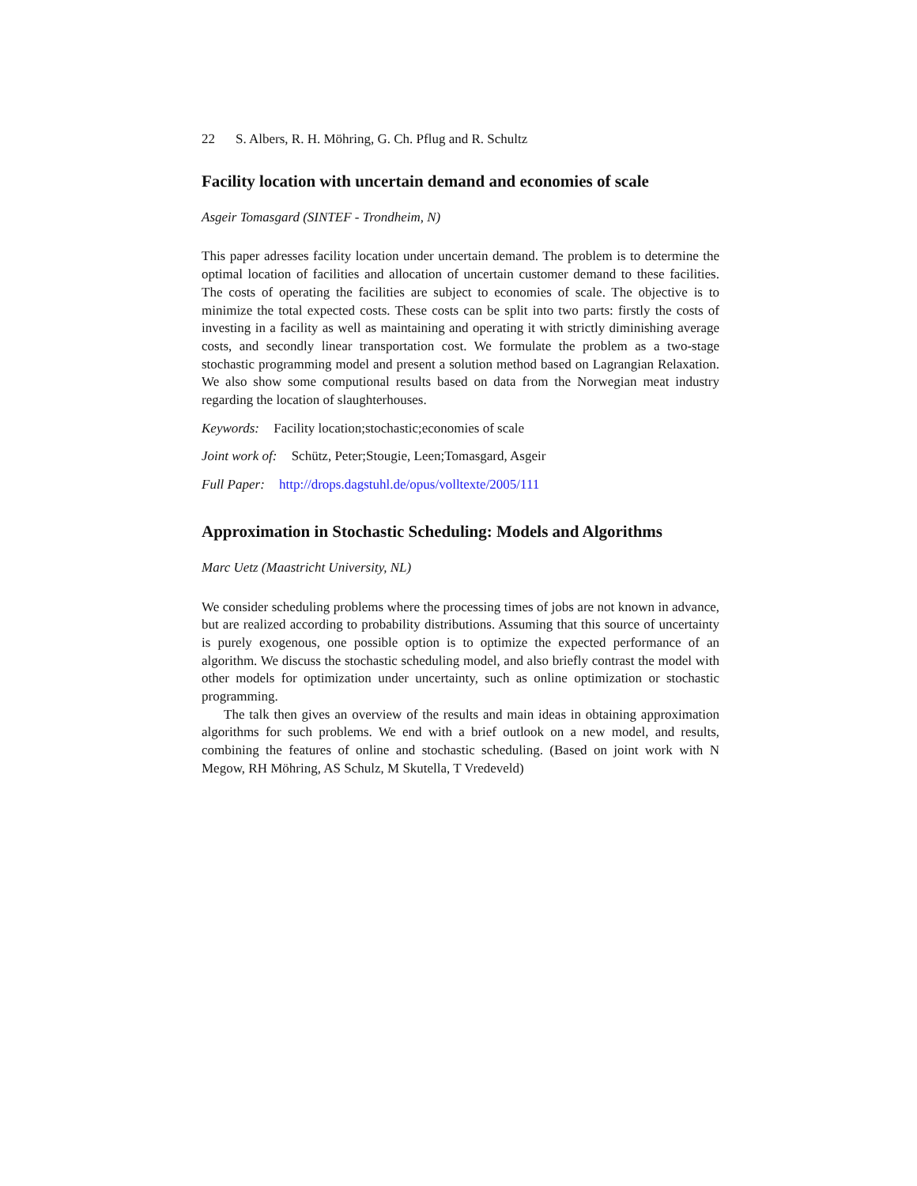22 S. Albers, R. H. Möhring, G. Ch. Pflug and R. Schultz
Facility location with uncertain demand and economies of scale
Asgeir Tomasgard (SINTEF - Trondheim, N)
This paper adresses facility location under uncertain demand. The problem is to determine the optimal location of facilities and allocation of uncertain customer demand to these facilities. The costs of operating the facilities are subject to economies of scale. The objective is to minimize the total expected costs. These costs can be split into two parts: firstly the costs of investing in a facility as well as maintaining and operating it with strictly diminishing average costs, and secondly linear transportation cost. We formulate the problem as a two-stage stochastic programming model and present a solution method based on Lagrangian Relaxation. We also show some computional results based on data from the Norwegian meat industry regarding the location of slaughterhouses.
Keywords: Facility location;stochastic;economies of scale
Joint work of: Schütz, Peter;Stougie, Leen;Tomasgard, Asgeir
Full Paper: http://drops.dagstuhl.de/opus/volltexte/2005/111
Approximation in Stochastic Scheduling: Models and Algorithms
Marc Uetz (Maastricht University, NL)
We consider scheduling problems where the processing times of jobs are not known in advance, but are realized according to probability distributions. Assuming that this source of uncertainty is purely exogenous, one possible option is to optimize the expected performance of an algorithm. We discuss the stochastic scheduling model, and also briefly contrast the model with other models for optimization under uncertainty, such as online optimization or stochastic programming.
The talk then gives an overview of the results and main ideas in obtaining approximation algorithms for such problems. We end with a brief outlook on a new model, and results, combining the features of online and stochastic scheduling. (Based on joint work with N Megow, RH Möhring, AS Schulz, M Skutella, T Vredeveld)